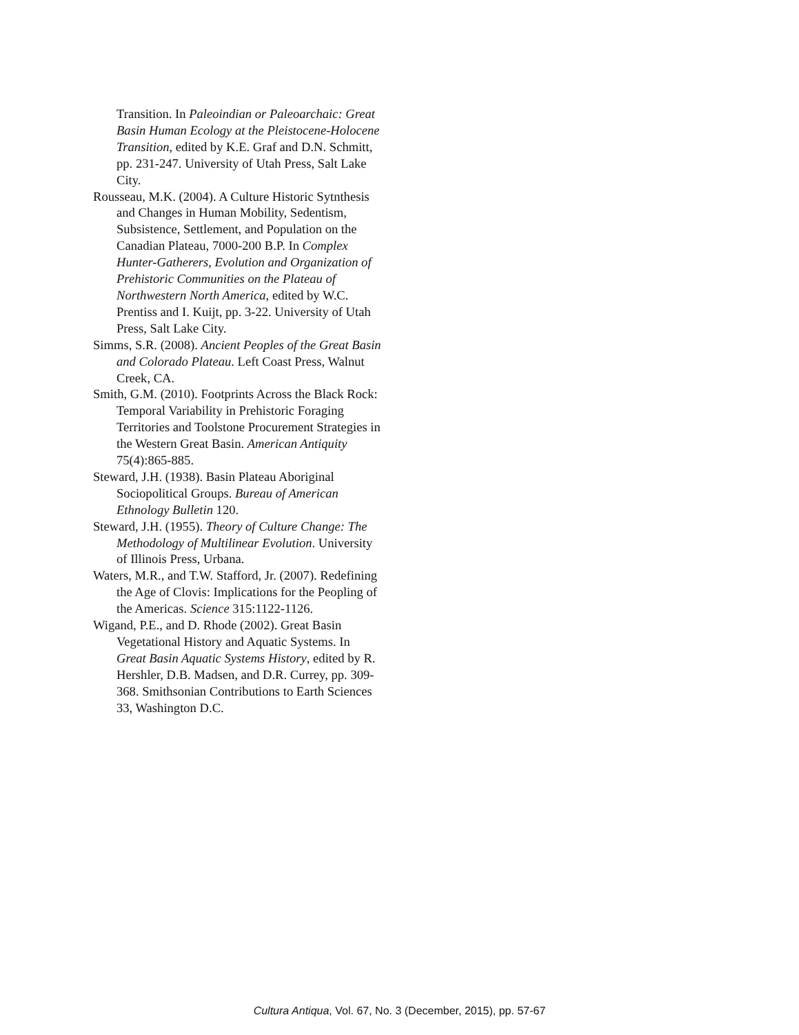Transition. In Paleoindian or Paleoarchaic: Great Basin Human Ecology at the Pleistocene-Holocene Transition, edited by K.E. Graf and D.N. Schmitt, pp. 231-247. University of Utah Press, Salt Lake City.
Rousseau, M.K. (2004). A Culture Historic Sytnthesis and Changes in Human Mobility, Sedentism, Subsistence, Settlement, and Population on the Canadian Plateau, 7000-200 B.P. In Complex Hunter-Gatherers, Evolution and Organization of Prehistoric Communities on the Plateau of Northwestern North America, edited by W.C. Prentiss and I. Kuijt, pp. 3-22. University of Utah Press, Salt Lake City.
Simms, S.R. (2008). Ancient Peoples of the Great Basin and Colorado Plateau. Left Coast Press, Walnut Creek, CA.
Smith, G.M. (2010). Footprints Across the Black Rock: Temporal Variability in Prehistoric Foraging Territories and Toolstone Procurement Strategies in the Western Great Basin. American Antiquity 75(4):865-885.
Steward, J.H. (1938). Basin Plateau Aboriginal Sociopolitical Groups. Bureau of American Ethnology Bulletin 120.
Steward, J.H. (1955). Theory of Culture Change: The Methodology of Multilinear Evolution. University of Illinois Press, Urbana.
Waters, M.R., and T.W. Stafford, Jr. (2007). Redefining the Age of Clovis: Implications for the Peopling of the Americas. Science 315:1122-1126.
Wigand, P.E., and D. Rhode (2002). Great Basin Vegetational History and Aquatic Systems. In Great Basin Aquatic Systems History, edited by R. Hershler, D.B. Madsen, and D.R. Currey, pp. 309-368. Smithsonian Contributions to Earth Sciences 33, Washington D.C.
Cultura Antiqua, Vol. 67, No. 3 (December, 2015), pp. 57-67